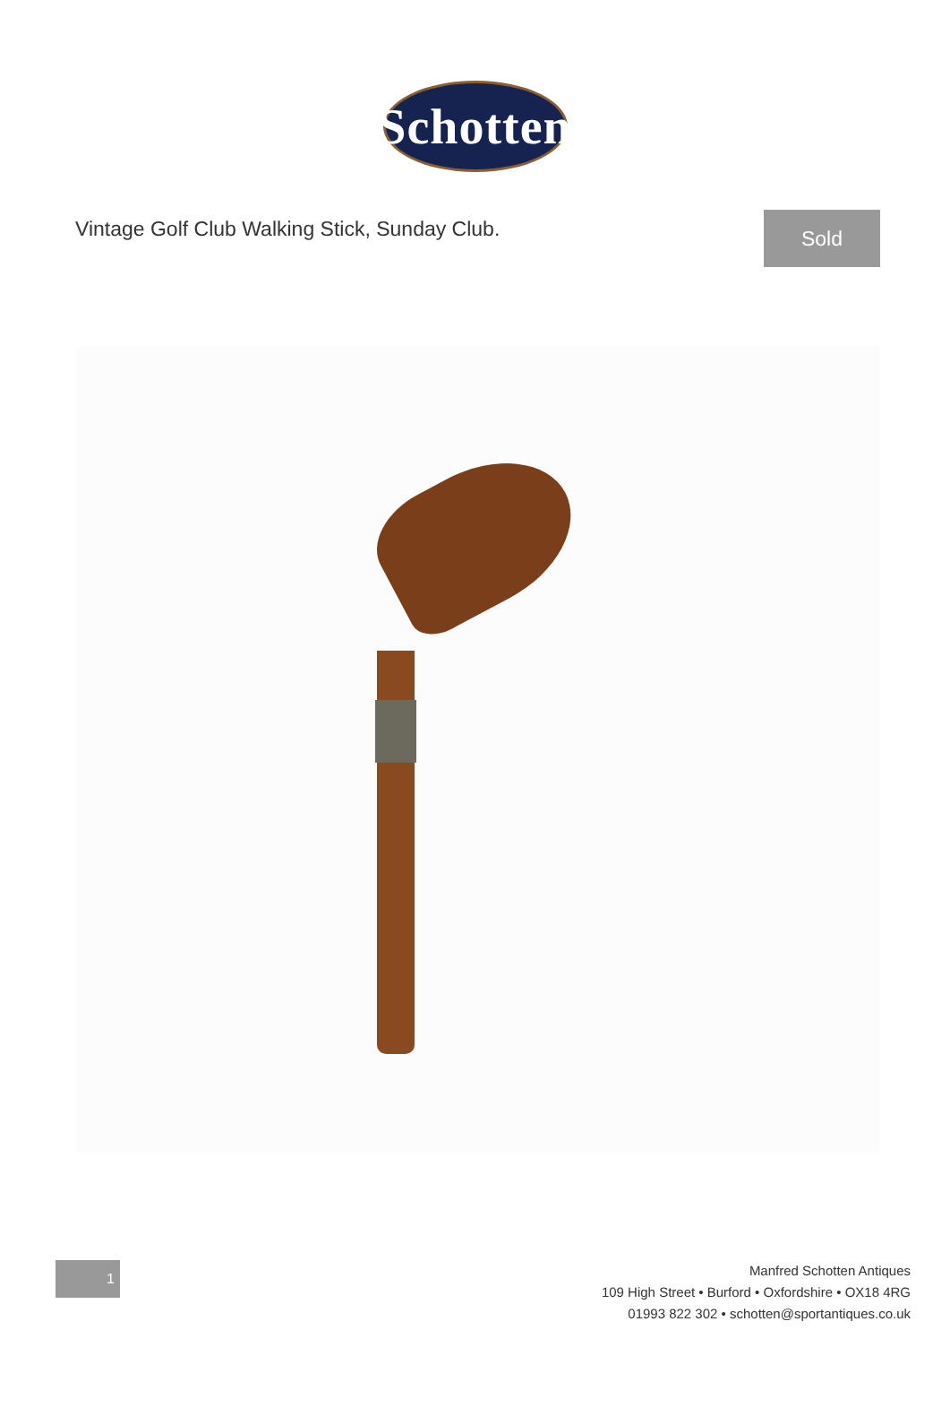Schotten
Vintage Golf Club Walking Stick, Sunday Club.
Sold
1
Manfred Schotten Antiques
109 High Street • Burford • Oxfordshire • OX18 4RG
01993 822 302 • schotten@sportantiques.co.uk